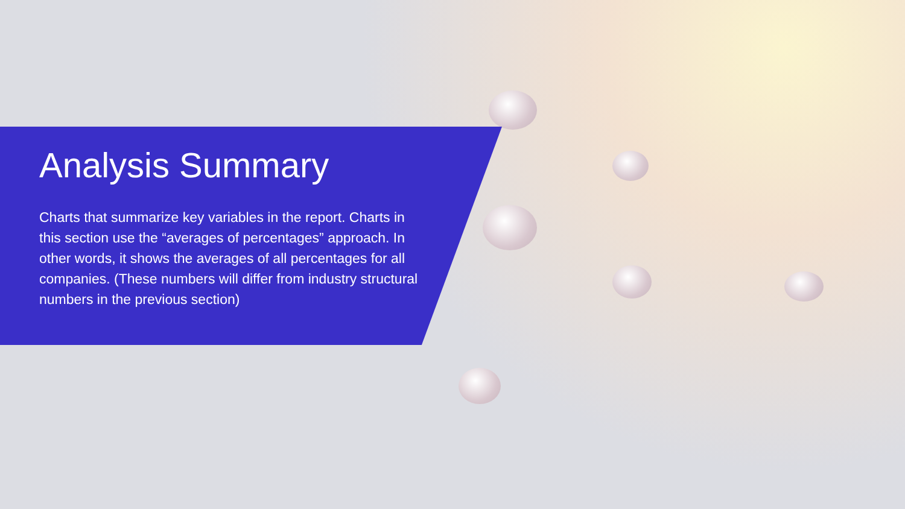Analysis Summary
Charts that summarize key variables in the report. Charts in this section use the “averages of percentages” approach. In other words, it shows the averages of all percentages for all companies. (These numbers will differ from industry structural numbers in the previous section)